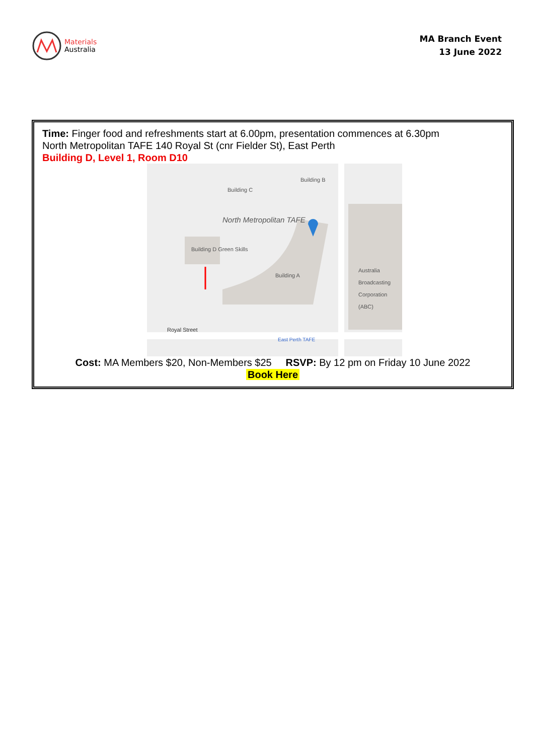Materials
Australia
MA Branch Event
13 June 2022
Time: Finger food and refreshments start at 6.00pm, presentation commences at 6.30pm
North Metropolitan TAFE 140 Royal St (cnr Fielder St), East Perth
Building D, Level 1, Room D10
North Metropolitan TAFE
Building D Green Skills
Building A
Building C
Building B
Australia Broadcasting Corporation (ABC)
Royal Street
East Perth TAFE
Cost: MA Members $20, Non-Members $25 RSVP: By 12 pm on Friday 10 June 2022
Book Here